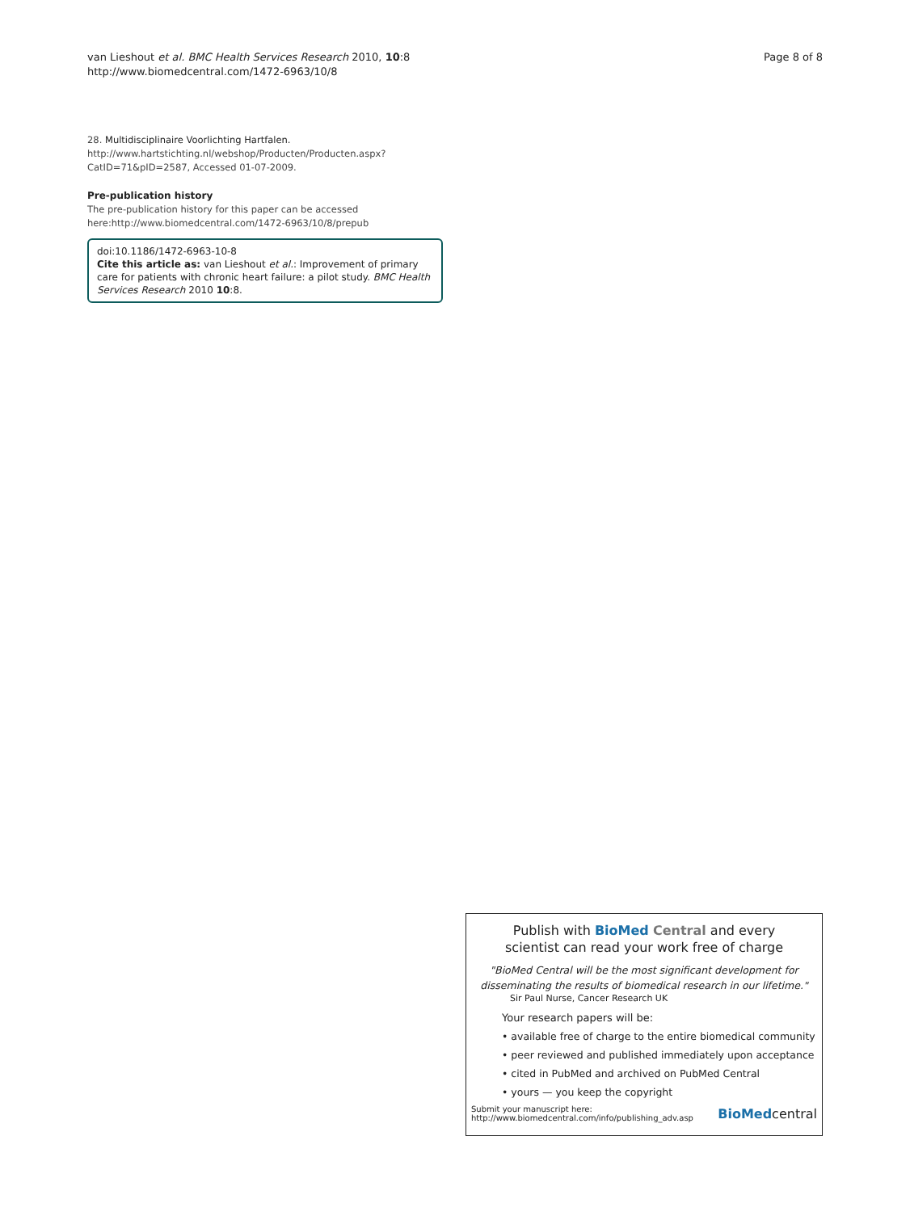van Lieshout et al. BMC Health Services Research 2010, 10:8
http://www.biomedcentral.com/1472-6963/10/8
Page 8 of 8
28. Multidisciplinaire Voorlichting Hartfalen. http://www.hartstichting.nl/webshop/Producten/Producten.aspx?CatID=71&pID=2587, Accessed 01-07-2009.
Pre-publication history
The pre-publication history for this paper can be accessed here:http://www.biomedcentral.com/1472-6963/10/8/prepub
doi:10.1186/1472-6963-10-8
Cite this article as: van Lieshout et al.: Improvement of primary care for patients with chronic heart failure: a pilot study. BMC Health Services Research 2010 10:8.
Publish with BioMed Central and every
scientist can read your work free of charge
"BioMed Central will be the most significant development for disseminating the results of biomedical research in our lifetime."
Sir Paul Nurse, Cancer Research UK
Your research papers will be:
• available free of charge to the entire biomedical community
• peer reviewed and published immediately upon acceptance
• cited in PubMed and archived on PubMed Central
• yours — you keep the copyright
Submit your manuscript here:
http://www.biomedcentral.com/info/publishing_adv.asp
BioMedcentral